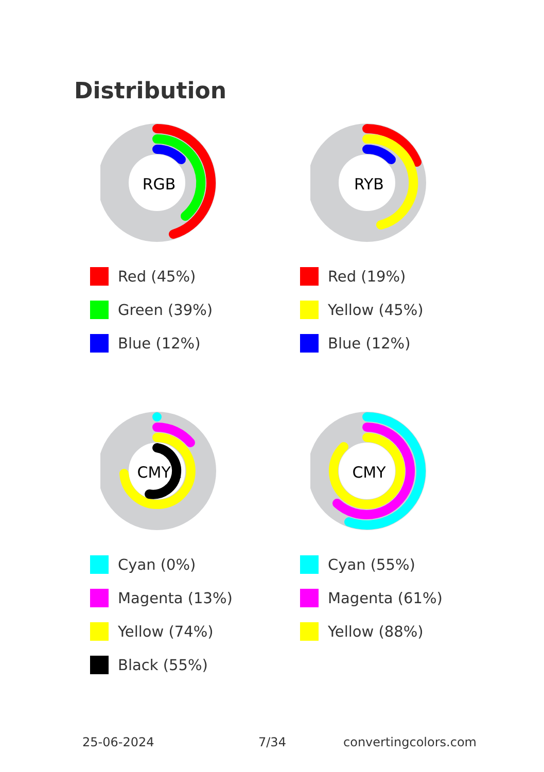Distribution
RGB
Red (45%)
Green (39%)
Blue (12%)
RYB
Red (19%)
Yellow (45%)
Blue (12%)
CMYK
Cyan (0%)
Magenta (13%)
Yellow (74%)
Black (55%)
CMY
Cyan (55%)
Magenta (61%)
Yellow (88%)
25-06-2024 7/34 convertingcolors.com